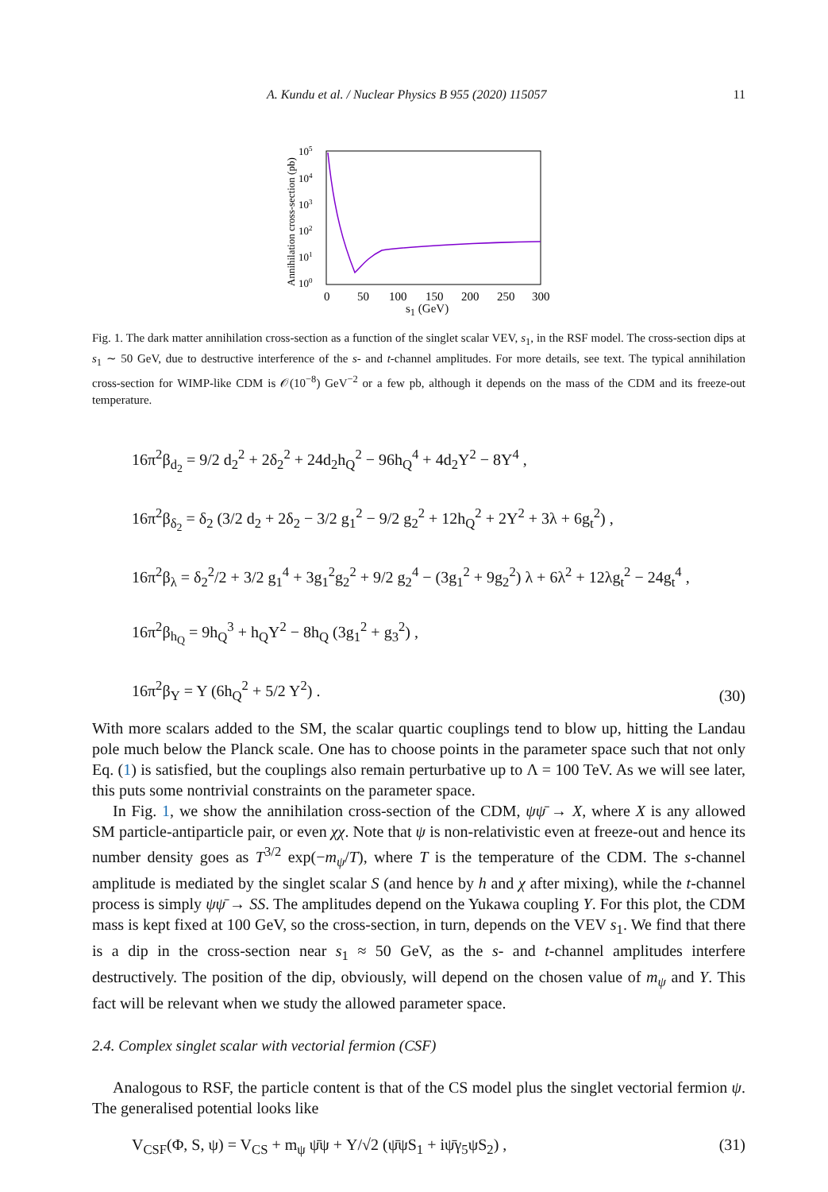A. Kundu et al. / Nuclear Physics B 955 (2020) 115057 11
Annihilation cross-section (pb)
105
104
103
102
101
100
0
50
100
150
200
250
300
s<sub>1</sub> (GeV)
Fig. 1. The dark matter annihilation cross-section as a function of the singlet scalar VEV, s<sub>1</sub>, in the RSF model. The cross-section dips at s<sub>1</sub> ∼ 50 GeV, due to destructive interference of the s- and t-channel amplitudes. For more details, see text. The typical annihilation cross-section for WIMP-like CDM is 𝒪(10<sup>−8</sup>) GeV<sup>−2</sup> or a few pb, although it depends on the mass of the CDM and its freeze-out temperature.
16π<sup>2</sup>β<sub>d<sub>2</sub></sub> = 9/2 d<sub>2</sub><sup>2</sup> + 2δ<sub>2</sub><sup>2</sup> + 24d<sub>2</sub>h<sub>Q</sub><sup>2</sup> − 96h<sub>Q</sub><sup>4</sup> + 4d<sub>2</sub>Y<sup>2</sup> − 8Y<sup>4</sup> ,
16π<sup>2</sup>β<sub>δ<sub>2</sub></sub> = δ<sub>2</sub> (3/2 d<sub>2</sub> + 2δ<sub>2</sub> − 3/2 g<sub>1</sub><sup>2</sup> − 9/2 g<sub>2</sub><sup>2</sup> + 12h<sub>Q</sub><sup>2</sup> + 2Y<sup>2</sup> + 3λ + 6g<sub>t</sub><sup>2</sup>) ,
16π<sup>2</sup>β<sub>λ</sub> = δ<sub>2</sub><sup>2</sup>/2 + 3/2 g<sub>1</sub><sup>4</sup> + 3g<sub>1</sub><sup>2</sup>g<sub>2</sub><sup>2</sup> + 9/2 g<sub>2</sub><sup>4</sup> − (3g<sub>1</sub><sup>2</sup> + 9g<sub>2</sub><sup>2</sup>) λ + 6λ<sup>2</sup> + 12λg<sub>t</sub><sup>2</sup> − 24g<sub>t</sub><sup>4</sup> ,
16π<sup>2</sup>β<sub>h<sub>Q</sub></sub> = 9h<sub>Q</sub><sup>3</sup> + h<sub>Q</sub>Y<sup>2</sup> − 8h<sub>Q</sub> (3g<sub>1</sub><sup>2</sup> + g<sub>3</sub><sup>2</sup>) ,
16π<sup>2</sup>β<sub>Y</sub> = Y (6h<sub>Q</sub><sup>2</sup> + 5/2 Y<sup>2</sup>) .
(30)
With more scalars added to the SM, the scalar quartic couplings tend to blow up, hitting the Landau pole much below the Planck scale. One has to choose points in the parameter space such that not only Eq. (1) is satisfied, but the couplings also remain perturbative up to Λ = 100 TeV. As we will see later, this puts some nontrivial constraints on the parameter space.
In Fig. 1, we show the annihilation cross-section of the CDM, ψψ̄ → X, where X is any allowed SM particle-antiparticle pair, or even χχ. Note that ψ is non-relativistic even at freeze-out and hence its number density goes as T<sup>3/2</sup> exp(−m<sub>ψ</sub>/T), where T is the temperature of the CDM. The s-channel amplitude is mediated by the singlet scalar S (and hence by h and χ after mixing), while the t-channel process is simply ψψ̄ → SS. The amplitudes depend on the Yukawa coupling Y. For this plot, the CDM mass is kept fixed at 100 GeV, so the cross-section, in turn, depends on the VEV s<sub>1</sub>. We find that there is a dip in the cross-section near s<sub>1</sub> ≈ 50 GeV, as the s- and t-channel amplitudes interfere destructively. The position of the dip, obviously, will depend on the chosen value of m<sub>ψ</sub> and Y. This fact will be relevant when we study the allowed parameter space.
2.4. Complex singlet scalar with vectorial fermion (CSF)
Analogous to RSF, the particle content is that of the CS model plus the singlet vectorial fermion ψ. The generalised potential looks like
V<sub>CSF</sub>(Φ, S, ψ) = V<sub>CS</sub> + m<sub>ψ</sub> ψ̄ψ + Y/√2 (ψ̄ψS<sub>1</sub> + iψ̄γ<sub>5</sub>ψS<sub>2</sub>) , (31)